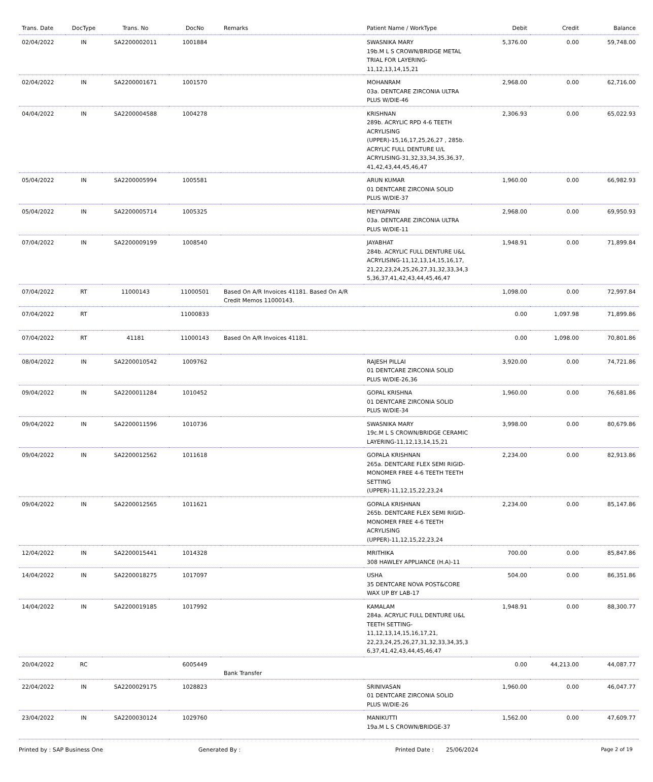| Trans. Date | DocType | Trans. No | DocNo | Remarks | Patient Name / WorkType | Debit | Credit | Balance |
| --- | --- | --- | --- | --- | --- | --- | --- | --- |
| 02/04/2022 | IN | SA2200002011 | 1001884 | | SWASNIKA MARY 19b.M L S CROWN/BRIDGE METAL TRIAL FOR LAYERING-11,12,13,14,15,21 | 5,376.00 | 0.00 | 59,748.00 |
| 02/04/2022 | IN | SA2200001671 | 1001570 | | MOHANRAM 03a. DENTCARE ZIRCONIA ULTRA PLUS W/DIE-46 | 2,968.00 | 0.00 | 62,716.00 |
| 04/04/2022 | IN | SA2200004588 | 1004278 | | KRISHNAN 289b. ACRYLIC RPD 4-6 TEETH ACRYLISING (UPPER)-15,16,17,25,26,27 , 285b. ACRYLIC FULL DENTURE U/L ACRYLISING-31,32,33,34,35,36,37, 41,42,43,44,45,46,47 | 2,306.93 | 0.00 | 65,022.93 |
| 05/04/2022 | IN | SA2200005994 | 1005581 | | ARUN KUMAR 01 DENTCARE ZIRCONIA SOLID PLUS W/DIE-37 | 1,960.00 | 0.00 | 66,982.93 |
| 05/04/2022 | IN | SA2200005714 | 1005325 | | MEYYAPPAN 03a. DENTCARE ZIRCONIA ULTRA PLUS W/DIE-11 | 2,968.00 | 0.00 | 69,950.93 |
| 07/04/2022 | IN | SA2200009199 | 1008540 | | JAYABHAT 284b. ACRYLIC FULL DENTURE U&L ACRYLISING-11,12,13,14,15,16,17, 21,22,23,24,25,26,27,31,32,33,34,3 5,36,37,41,42,43,44,45,46,47 | 1,948.91 | 0.00 | 71,899.84 |
| 07/04/2022 | RT | 11000143 | 11000501 | Based On A/R Invoices 41181. Based On A/R Credit Memos 11000143. | | 1,098.00 | 0.00 | 72,997.84 |
| 07/04/2022 | RT | | 11000833 | | | 0.00 | 1,097.98 | 71,899.86 |
| 07/04/2022 | RT | 41181 | 11000143 | Based On A/R Invoices 41181. | | 0.00 | 1,098.00 | 70,801.86 |
| 08/04/2022 | IN | SA2200010542 | 1009762 | | RAJESH PILLAI 01 DENTCARE ZIRCONIA SOLID PLUS W/DIE-26,36 | 3,920.00 | 0.00 | 74,721.86 |
| 09/04/2022 | IN | SA2200011284 | 1010452 | | GOPAL KRISHNA 01 DENTCARE ZIRCONIA SOLID PLUS W/DIE-34 | 1,960.00 | 0.00 | 76,681.86 |
| 09/04/2022 | IN | SA2200011596 | 1010736 | | SWASNIKA MARY 19c.M L S CROWN/BRIDGE CERAMIC LAYERING-11,12,13,14,15,21 | 3,998.00 | 0.00 | 80,679.86 |
| 09/04/2022 | IN | SA2200012562 | 1011618 | | GOPALA KRISHNAN 265a. DENTCARE FLEX SEMI RIGID-MONOMER FREE 4-6 TEETH TEETH SETTING (UPPER)-11,12,15,22,23,24 | 2,234.00 | 0.00 | 82,913.86 |
| 09/04/2022 | IN | SA2200012565 | 1011621 | | GOPALA KRISHNAN 265b. DENTCARE FLEX SEMI RIGID-MONOMER FREE 4-6 TEETH ACRYLISING (UPPER)-11,12,15,22,23,24 | 2,234.00 | 0.00 | 85,147.86 |
| 12/04/2022 | IN | SA2200015441 | 1014328 | | MRITHIKA 308 HAWLEY APPLIANCE (H.A)-11 | 700.00 | 0.00 | 85,847.86 |
| 14/04/2022 | IN | SA2200018275 | 1017097 | | USHA 35 DENTCARE NOVA POST&CORE WAX UP BY LAB-17 | 504.00 | 0.00 | 86,351.86 |
| 14/04/2022 | IN | SA2200019185 | 1017992 | | KAMALAM 284a. ACRYLIC FULL DENTURE U&L TEETH SETTING-11,12,13,14,15,16,17,21, 22,23,24,25,26,27,31,32,33,34,35,3 6,37,41,42,43,44,45,46,47 | 1,948.91 | 0.00 | 88,300.77 |
| 20/04/2022 | RC | | 6005449 | Bank Transfer | | 0.00 | 44,213.00 | 44,087.77 |
| 22/04/2022 | IN | SA2200029175 | 1028823 | | SRINIVASAN 01 DENTCARE ZIRCONIA SOLID PLUS W/DIE-26 | 1,960.00 | 0.00 | 46,047.77 |
| 23/04/2022 | IN | SA2200030124 | 1029760 | | MANIKUTTI 19a.M L S CROWN/BRIDGE-37 | 1,562.00 | 0.00 | 47,609.77 |
Printed by : SAP Business One Generated By : Printed Date : 25/06/2024 Page 2 of 19